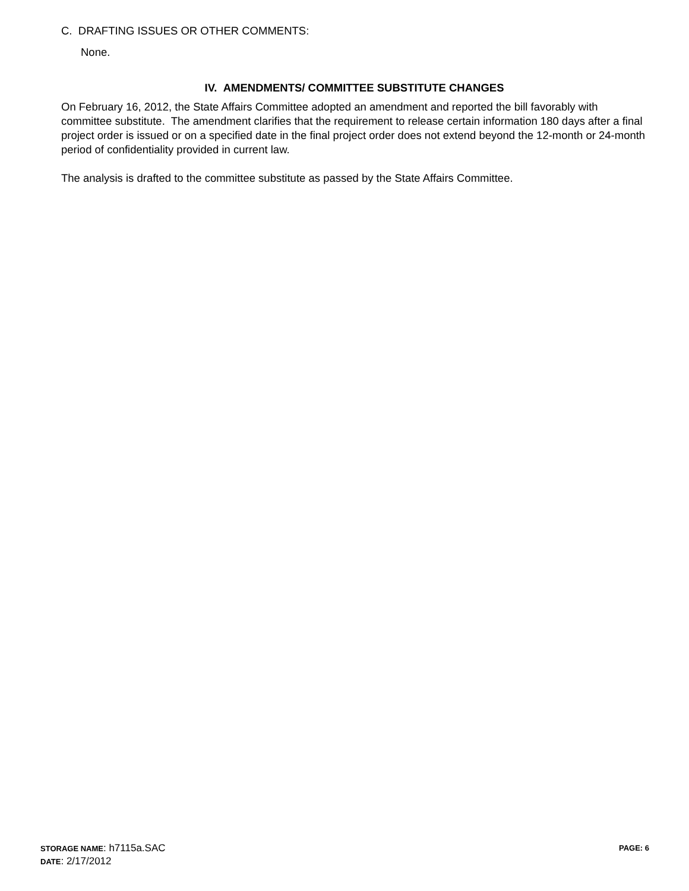C. DRAFTING ISSUES OR OTHER COMMENTS:
None.
IV. AMENDMENTS/ COMMITTEE SUBSTITUTE CHANGES
On February 16, 2012, the State Affairs Committee adopted an amendment and reported the bill favorably with committee substitute. The amendment clarifies that the requirement to release certain information 180 days after a final project order is issued or on a specified date in the final project order does not extend beyond the 12-month or 24-month period of confidentiality provided in current law.
The analysis is drafted to the committee substitute as passed by the State Affairs Committee.
PAGE: 6
STORAGE NAME: h7115a.SAC
DATE: 2/17/2012